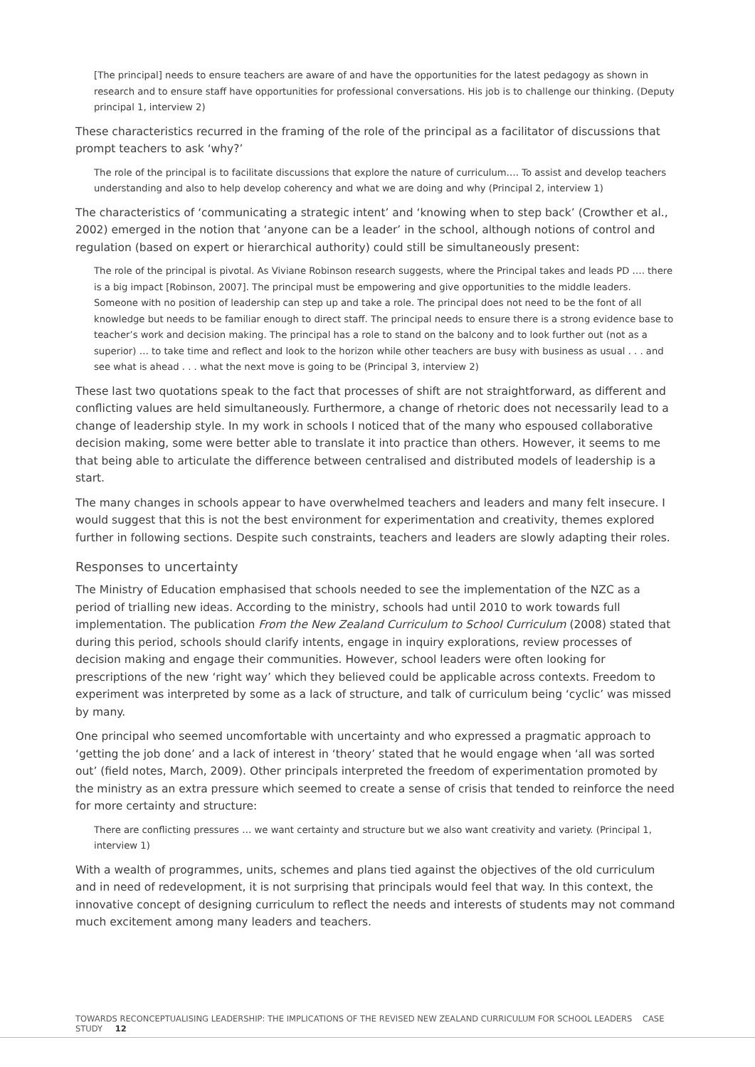[The principal] needs to ensure teachers are aware of and have the opportunities for the latest pedagogy as shown in research and to ensure staff have opportunities for professional conversations. His job is to challenge our thinking. (Deputy principal 1, interview 2)
These characteristics recurred in the framing of the role of the principal as a facilitator of discussions that prompt teachers to ask ‘why?’
The role of the principal is to facilitate discussions that explore the nature of curriculum…. To assist and develop teachers understanding and also to help develop coherency and what we are doing and why (Principal 2, interview 1)
The characteristics of ‘communicating a strategic intent’ and ‘knowing when to step back’ (Crowther et al., 2002) emerged in the notion that ‘anyone can be a leader’ in the school, although notions of control and regulation (based on expert or hierarchical authority) could still be simultaneously present:
The role of the principal is pivotal. As Viviane Robinson research suggests, where the Principal takes and leads PD …. there is a big impact [Robinson, 2007]. The principal must be empowering and give opportunities to the middle leaders. Someone with no position of leadership can step up and take a role. The principal does not need to be the font of all knowledge but needs to be familiar enough to direct staff. The principal needs to ensure there is a strong evidence base to teacher’s work and decision making. The principal has a role to stand on the balcony and to look further out (not as a superior) … to take time and reflect and look to the horizon while other teachers are busy with business as usual . . . and see what is ahead . . . what the next move is going to be (Principal 3, interview 2)
These last two quotations speak to the fact that processes of shift are not straightforward, as different and conflicting values are held simultaneously. Furthermore, a change of rhetoric does not necessarily lead to a change of leadership style. In my work in schools I noticed that of the many who espoused collaborative decision making, some were better able to translate it into practice than others. However, it seems to me that being able to articulate the difference between centralised and distributed models of leadership is a start.
The many changes in schools appear to have overwhelmed teachers and leaders and many felt insecure. I would suggest that this is not the best environment for experimentation and creativity, themes explored further in following sections. Despite such constraints, teachers and leaders are slowly adapting their roles.
Responses to uncertainty
The Ministry of Education emphasised that schools needed to see the implementation of the NZC as a period of trialling new ideas. According to the ministry, schools had until 2010 to work towards full implementation. The publication From the New Zealand Curriculum to School Curriculum (2008) stated that during this period, schools should clarify intents, engage in inquiry explorations, review processes of decision making and engage their communities. However, school leaders were often looking for prescriptions of the new ‘right way’ which they believed could be applicable across contexts. Freedom to experiment was interpreted by some as a lack of structure, and talk of curriculum being ‘cyclic’ was missed by many.
One principal who seemed uncomfortable with uncertainty and who expressed a pragmatic approach to ‘getting the job done’ and a lack of interest in ‘theory’ stated that he would engage when ‘all was sorted out’ (field notes, March, 2009). Other principals interpreted the freedom of experimentation promoted by the ministry as an extra pressure which seemed to create a sense of crisis that tended to reinforce the need for more certainty and structure:
There are conflicting pressures … we want certainty and structure but we also want creativity and variety. (Principal 1, interview 1)
With a wealth of programmes, units, schemes and plans tied against the objectives of the old curriculum and in need of redevelopment, it is not surprising that principals would feel that way. In this context, the innovative concept of designing curriculum to reflect the needs and interests of students may not command much excitement among many leaders and teachers.
TOWARDS RECONCEPTUALISING LEADERSHIP: THE IMPLICATIONS OF THE REVISED NEW ZEALAND CURRICULUM FOR SCHOOL LEADERS CASE STUDY 12